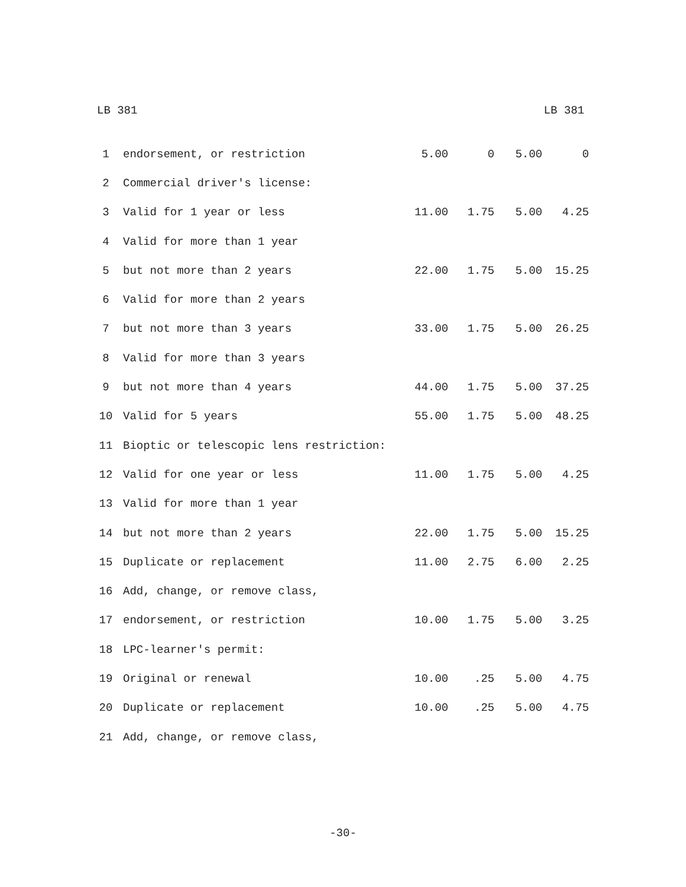LB 381 LB 381
| 1 | endorsement, or restriction | 5.00 | 0 | 5.00 | 0 |
| 2 | Commercial driver's license: | | | | |
| 3 | Valid for 1 year or less | 11.00 | 1.75 | 5.00 | 4.25 |
| 4 | Valid for more than 1 year | | | | |
| 5 | but not more than 2 years | 22.00 | 1.75 | 5.00 | 15.25 |
| 6 | Valid for more than 2 years | | | | |
| 7 | but not more than 3 years | 33.00 | 1.75 | 5.00 | 26.25 |
| 8 | Valid for more than 3 years | | | | |
| 9 | but not more than 4 years | 44.00 | 1.75 | 5.00 | 37.25 |
| 10 | Valid for 5 years | 55.00 | 1.75 | 5.00 | 48.25 |
| 11 | Bioptic or telescopic lens restriction: | | | | |
| 12 | Valid for one year or less | 11.00 | 1.75 | 5.00 | 4.25 |
| 13 | Valid for more than 1 year | | | | |
| 14 | but not more than 2 years | 22.00 | 1.75 | 5.00 | 15.25 |
| 15 | Duplicate or replacement | 11.00 | 2.75 | 6.00 | 2.25 |
| 16 | Add, change, or remove class, | | | | |
| 17 | endorsement, or restriction | 10.00 | 1.75 | 5.00 | 3.25 |
| 18 | LPC-learner's permit: | | | | |
| 19 | Original or renewal | 10.00 | .25 | 5.00 | 4.75 |
| 20 | Duplicate or replacement | 10.00 | .25 | 5.00 | 4.75 |
| 21 | Add, change, or remove class, | | | | |
-30-